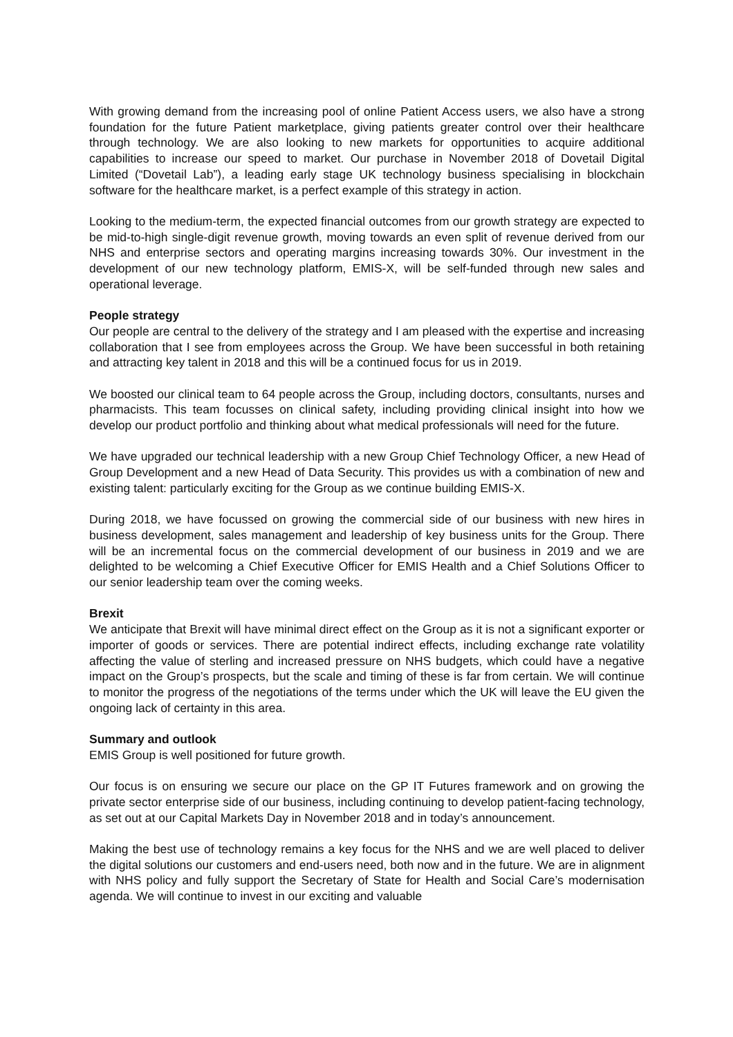With growing demand from the increasing pool of online Patient Access users, we also have a strong foundation for the future Patient marketplace, giving patients greater control over their healthcare through technology. We are also looking to new markets for opportunities to acquire additional capabilities to increase our speed to market. Our purchase in November 2018 of Dovetail Digital Limited (“Dovetail Lab”), a leading early stage UK technology business specialising in blockchain software for the healthcare market, is a perfect example of this strategy in action.
Looking to the medium-term, the expected financial outcomes from our growth strategy are expected to be mid-to-high single-digit revenue growth, moving towards an even split of revenue derived from our NHS and enterprise sectors and operating margins increasing towards 30%. Our investment in the development of our new technology platform, EMIS-X, will be self-funded through new sales and operational leverage.
People strategy
Our people are central to the delivery of the strategy and I am pleased with the expertise and increasing collaboration that I see from employees across the Group. We have been successful in both retaining and attracting key talent in 2018 and this will be a continued focus for us in 2019.
We boosted our clinical team to 64 people across the Group, including doctors, consultants, nurses and pharmacists. This team focusses on clinical safety, including providing clinical insight into how we develop our product portfolio and thinking about what medical professionals will need for the future.
We have upgraded our technical leadership with a new Group Chief Technology Officer, a new Head of Group Development and a new Head of Data Security. This provides us with a combination of new and existing talent: particularly exciting for the Group as we continue building EMIS-X.
During 2018, we have focussed on growing the commercial side of our business with new hires in business development, sales management and leadership of key business units for the Group. There will be an incremental focus on the commercial development of our business in 2019 and we are delighted to be welcoming a Chief Executive Officer for EMIS Health and a Chief Solutions Officer to our senior leadership team over the coming weeks.
Brexit
We anticipate that Brexit will have minimal direct effect on the Group as it is not a significant exporter or importer of goods or services. There are potential indirect effects, including exchange rate volatility affecting the value of sterling and increased pressure on NHS budgets, which could have a negative impact on the Group’s prospects, but the scale and timing of these is far from certain. We will continue to monitor the progress of the negotiations of the terms under which the UK will leave the EU given the ongoing lack of certainty in this area.
Summary and outlook
EMIS Group is well positioned for future growth.
Our focus is on ensuring we secure our place on the GP IT Futures framework and on growing the private sector enterprise side of our business, including continuing to develop patient-facing technology, as set out at our Capital Markets Day in November 2018 and in today’s announcement.
Making the best use of technology remains a key focus for the NHS and we are well placed to deliver the digital solutions our customers and end-users need, both now and in the future. We are in alignment with NHS policy and fully support the Secretary of State for Health and Social Care’s modernisation agenda. We will continue to invest in our exciting and valuable